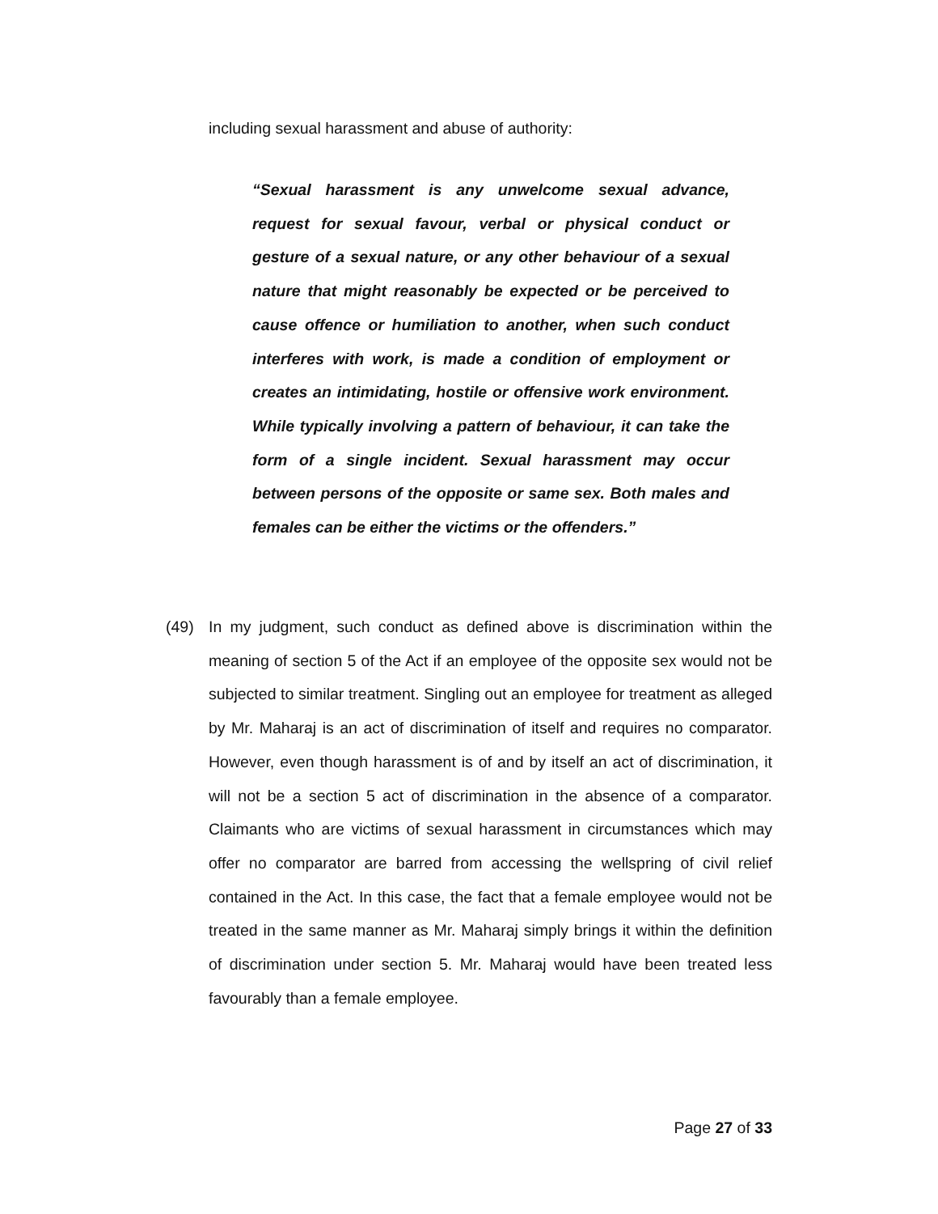including sexual harassment and abuse of authority:
“Sexual harassment is any unwelcome sexual advance, request for sexual favour, verbal or physical conduct or gesture of a sexual nature, or any other behaviour of a sexual nature that might reasonably be expected or be perceived to cause offence or humiliation to another, when such conduct interferes with work, is made a condition of employment or creates an intimidating, hostile or offensive work environment. While typically involving a pattern of behaviour, it can take the form of a single incident. Sexual harassment may occur between persons of the opposite or same sex. Both males and females can be either the victims or the offenders.”
(49) In my judgment, such conduct as defined above is discrimination within the meaning of section 5 of the Act if an employee of the opposite sex would not be subjected to similar treatment. Singling out an employee for treatment as alleged by Mr. Maharaj is an act of discrimination of itself and requires no comparator. However, even though harassment is of and by itself an act of discrimination, it will not be a section 5 act of discrimination in the absence of a comparator. Claimants who are victims of sexual harassment in circumstances which may offer no comparator are barred from accessing the wellspring of civil relief contained in the Act. In this case, the fact that a female employee would not be treated in the same manner as Mr. Maharaj simply brings it within the definition of discrimination under section 5. Mr. Maharaj would have been treated less favourably than a female employee.
Page 27 of 33